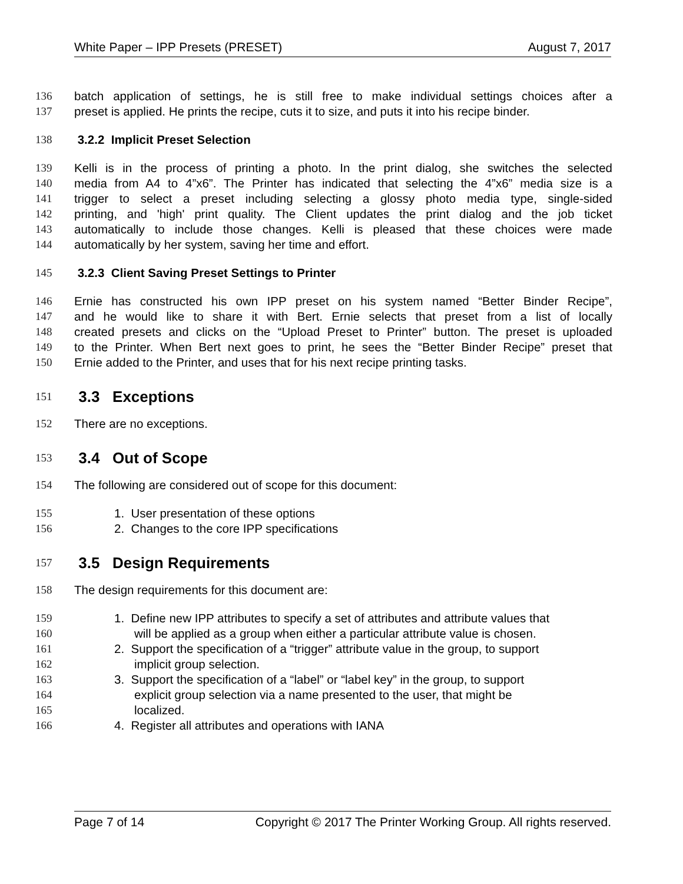White Paper – IPP Presets (PRESET) August 7, 2017
136 batch application of settings, he is still free to make individual settings choices after a
137 preset is applied. He prints the recipe, cuts it to size, and puts it into his recipe binder.
138 3.2.2 Implicit Preset Selection
139 Kelli is in the process of printing a photo. In the print dialog, she switches the selected
140 media from A4 to 4”x6”. The Printer has indicated that selecting the 4”x6” media size is a
141 trigger to select a preset including selecting a glossy photo media type, single-sided
142 printing, and 'high' print quality. The Client updates the print dialog and the job ticket
143 automatically to include those changes. Kelli is pleased that these choices were made
144 automatically by her system, saving her time and effort.
145 3.2.3 Client Saving Preset Settings to Printer
146 Ernie has constructed his own IPP preset on his system named “Better Binder Recipe”,
147 and he would like to share it with Bert. Ernie selects that preset from a list of locally
148 created presets and clicks on the “Upload Preset to Printer” button. The preset is uploaded
149 to the Printer. When Bert next goes to print, he sees the “Better Binder Recipe” preset that
150 Ernie added to the Printer, and uses that for his next recipe printing tasks.
151 3.3 Exceptions
152 There are no exceptions.
153 3.4 Out of Scope
154 The following are considered out of scope for this document:
155 1. User presentation of these options
156 2. Changes to the core IPP specifications
157 3.5 Design Requirements
158 The design requirements for this document are:
159 1. Define new IPP attributes to specify a set of attributes and attribute values that
160 will be applied as a group when either a particular attribute value is chosen.
161 2. Support the specification of a “trigger” attribute value in the group, to support
162 implicit group selection.
163 3. Support the specification of a “label” or “label key” in the group, to support
164 explicit group selection via a name presented to the user, that might be
165 localized.
166 4. Register all attributes and operations with IANA
Page 7 of 14 Copyright © 2017 The Printer Working Group. All rights reserved.